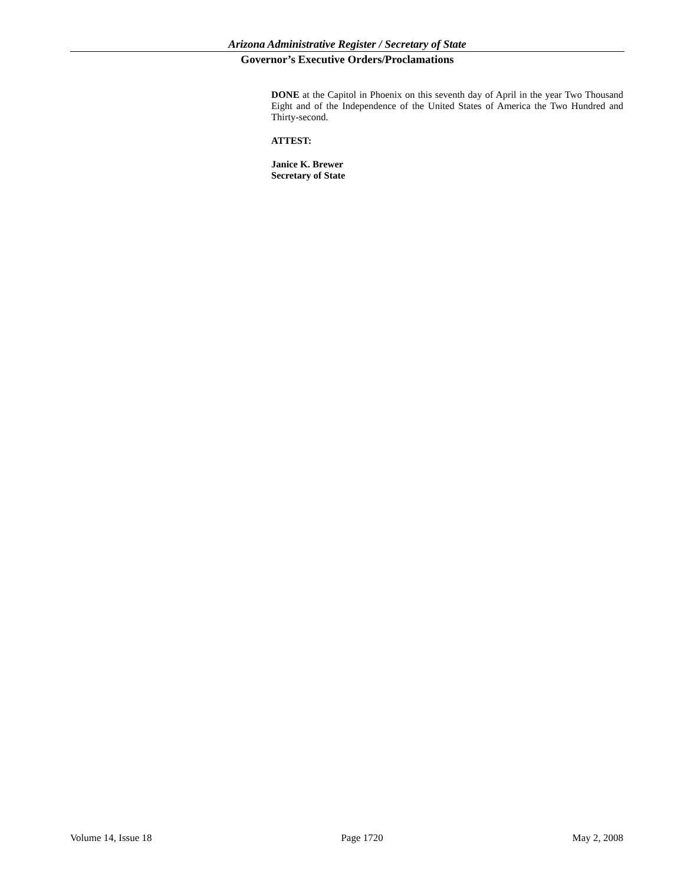Arizona Administrative Register / Secretary of State
Governor’s Executive Orders/Proclamations
DONE at the Capitol in Phoenix on this seventh day of April in the year Two Thousand Eight and of the Independence of the United States of America the Two Hundred and Thirty-second.
ATTEST:
Janice K. Brewer
Secretary of State
Volume 14, Issue 18 Page 1720 May 2, 2008